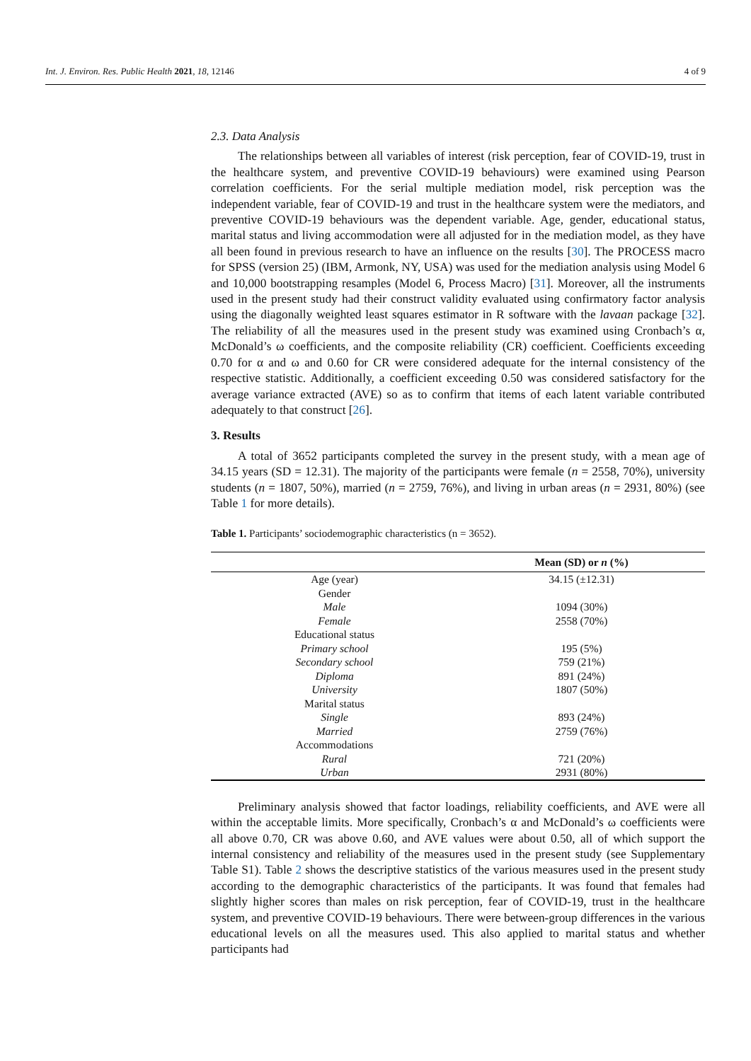Int. J. Environ. Res. Public Health 2021, 18, 12146 4 of 9
2.3. Data Analysis
The relationships between all variables of interest (risk perception, fear of COVID-19, trust in the healthcare system, and preventive COVID-19 behaviours) were examined using Pearson correlation coefficients. For the serial multiple mediation model, risk perception was the independent variable, fear of COVID-19 and trust in the healthcare system were the mediators, and preventive COVID-19 behaviours was the dependent variable. Age, gender, educational status, marital status and living accommodation were all adjusted for in the mediation model, as they have all been found in previous research to have an influence on the results [30]. The PROCESS macro for SPSS (version 25) (IBM, Armonk, NY, USA) was used for the mediation analysis using Model 6 and 10,000 bootstrapping resamples (Model 6, Process Macro) [31]. Moreover, all the instruments used in the present study had their construct validity evaluated using confirmatory factor analysis using the diagonally weighted least squares estimator in R software with the lavaan package [32]. The reliability of all the measures used in the present study was examined using Cronbach’s α, McDonald’s ω coefficients, and the composite reliability (CR) coefficient. Coefficients exceeding 0.70 for α and ω and 0.60 for CR were considered adequate for the internal consistency of the respective statistic. Additionally, a coefficient exceeding 0.50 was considered satisfactory for the average variance extracted (AVE) so as to confirm that items of each latent variable contributed adequately to that construct [26].
3. Results
A total of 3652 participants completed the survey in the present study, with a mean age of 34.15 years (SD = 12.31). The majority of the participants were female (n = 2558, 70%), university students (n = 1807, 50%), married (n = 2759, 76%), and living in urban areas (n = 2931, 80%) (see Table 1 for more details).
Table 1. Participants’ sociodemographic characteristics (n = 3652).
| | Mean (SD) or n (%) |
| --- | --- |
| Age (year) | 34.15 (±12.31) |
| Gender | |
| Male | 1094 (30%) |
| Female | 2558 (70%) |
| Educational status | |
| Primary school | 195 (5%) |
| Secondary school | 759 (21%) |
| Diploma | 891 (24%) |
| University | 1807 (50%) |
| Marital status | |
| Single | 893 (24%) |
| Married | 2759 (76%) |
| Accommodations | |
| Rural | 721 (20%) |
| Urban | 2931 (80%) |
Preliminary analysis showed that factor loadings, reliability coefficients, and AVE were all within the acceptable limits. More specifically, Cronbach’s α and McDonald’s ω coefficients were all above 0.70, CR was above 0.60, and AVE values were about 0.50, all of which support the internal consistency and reliability of the measures used in the present study (see Supplementary Table S1). Table 2 shows the descriptive statistics of the various measures used in the present study according to the demographic characteristics of the participants. It was found that females had slightly higher scores than males on risk perception, fear of COVID-19, trust in the healthcare system, and preventive COVID-19 behaviours. There were between-group differences in the various educational levels on all the measures used. This also applied to marital status and whether participants had